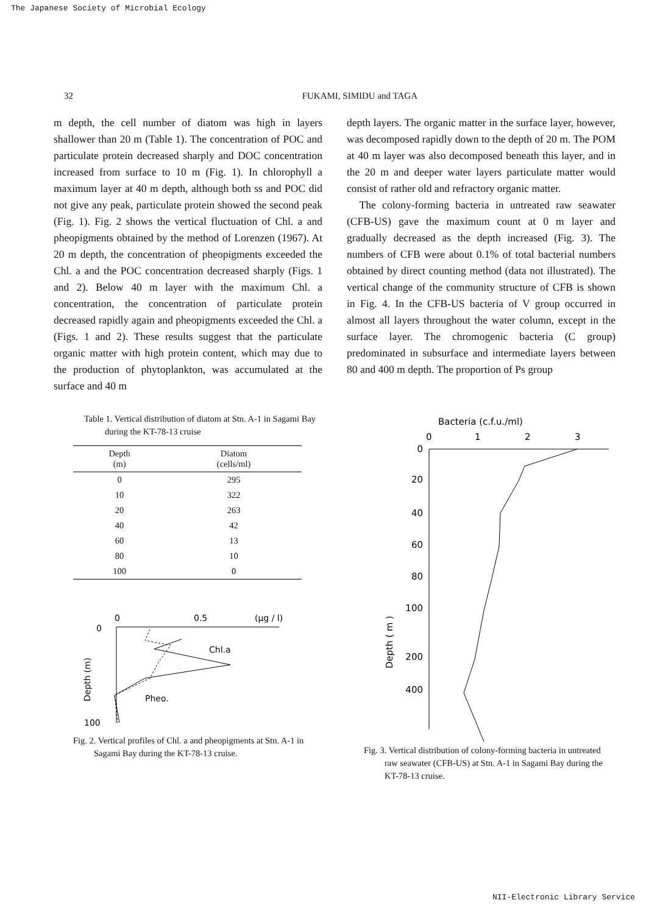The Japanese Society of Microbial Ecology
32 FUKAMI, SIMIDU and TAGA
m depth, the cell number of diatom was high in layers shallower than 20 m (Table 1). The concentration of POC and particulate protein decreased sharply and DOC concentration increased from surface to 10 m (Fig. 1). In chlorophyll a maximum layer at 40 m depth, although both ss and POC did not give any peak, particulate protein showed the second peak (Fig. 1). Fig. 2 shows the vertical fluctuation of Chl. a and pheopigments obtained by the method of Lorenzen (1967). At 20 m depth, the concentration of pheopigments exceeded the Chl. a and the POC concentration decreased sharply (Figs. 1 and 2). Below 40 m layer with the maximum Chl. a concentration, the concentration of particulate protein decreased rapidly again and pheopigments exceeded the Chl. a (Figs. 1 and 2). These results suggest that the particulate organic matter with high protein content, which may due to the production of phytoplankton, was accumulated at the surface and 40 m
depth layers. The organic matter in the surface layer, however, was decomposed rapidly down to the depth of 20 m. The POM at 40 m layer was also decomposed beneath this layer, and in the 20 m and deeper water layers particulate matter would consist of rather old and refractory organic matter.
The colony-forming bacteria in untreated raw seawater (CFB-US) gave the maximum count at 0 m layer and gradually decreased as the depth increased (Fig. 3). The numbers of CFB were about 0.1% of total bacterial numbers obtained by direct counting method (data not illustrated). The vertical change of the community structure of CFB is shown in Fig. 4. In the CFB-US bacteria of V group occurred in almost all layers throughout the water column, except in the surface layer. The chromogenic bacteria (C group) predominated in subsurface and intermediate layers between 80 and 400 m depth. The proportion of Ps group
Table 1. Vertical distribution of diatom at Stn. A-1 in Sagami Bay during the KT-78-13 cruise
| Depth (m) | Diatom (cells/ml) |
| --- | --- |
| 0 | 295 |
| 10 | 322 |
| 20 | 263 |
| 40 | 42 |
| 60 | 13 |
| 80 | 10 |
| 100 | 0 |
0
0.5
(μg / l)
0
100
Chl.a
Pheo.
Depth (m)
Fig. 2. Vertical profiles of Chl. a and pheopigments at Stn. A-1 in Sagami Bay during the KT-78-13 cruise.
Bacteria (c.f.u./ml)
0
1
2
3
0
20
40
60
80
100
200
400
Depth ( m )
Fig. 3. Vertical distribution of colony-forming bacteria in untreated raw seawater (CFB-US) at Stn. A-1 in Sagami Bay during the KT-78-13 cruise.
NII-Electronic Library Service